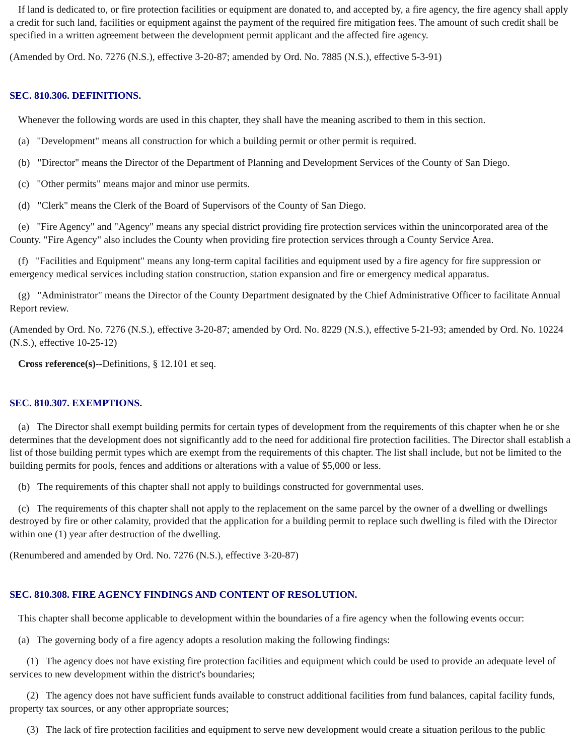If land is dedicated to, or fire protection facilities or equipment are donated to, and accepted by, a fire agency, the fire agency shall apply a credit for such land, facilities or equipment against the payment of the required fire mitigation fees. The amount of such credit shall be specified in a written agreement between the development permit applicant and the affected fire agency.
(Amended by Ord. No. 7276 (N.S.), effective 3-20-87; amended by Ord. No. 7885 (N.S.), effective 5-3-91)
SEC. 810.306. DEFINITIONS.
Whenever the following words are used in this chapter, they shall have the meaning ascribed to them in this section.
(a) "Development" means all construction for which a building permit or other permit is required.
(b) "Director" means the Director of the Department of Planning and Development Services of the County of San Diego.
(c) "Other permits" means major and minor use permits.
(d) "Clerk" means the Clerk of the Board of Supervisors of the County of San Diego.
(e) "Fire Agency" and "Agency" means any special district providing fire protection services within the unincorporated area of the County. "Fire Agency" also includes the County when providing fire protection services through a County Service Area.
(f) "Facilities and Equipment" means any long-term capital facilities and equipment used by a fire agency for fire suppression or emergency medical services including station construction, station expansion and fire or emergency medical apparatus.
(g) "Administrator" means the Director of the County Department designated by the Chief Administrative Officer to facilitate Annual Report review.
(Amended by Ord. No. 7276 (N.S.), effective 3-20-87; amended by Ord. No. 8229 (N.S.), effective 5-21-93; amended by Ord. No. 10224 (N.S.), effective 10-25-12)
Cross reference(s)--Definitions, § 12.101 et seq.
SEC. 810.307. EXEMPTIONS.
(a) The Director shall exempt building permits for certain types of development from the requirements of this chapter when he or she determines that the development does not significantly add to the need for additional fire protection facilities. The Director shall establish a list of those building permit types which are exempt from the requirements of this chapter. The list shall include, but not be limited to the building permits for pools, fences and additions or alterations with a value of $5,000 or less.
(b) The requirements of this chapter shall not apply to buildings constructed for governmental uses.
(c) The requirements of this chapter shall not apply to the replacement on the same parcel by the owner of a dwelling or dwellings destroyed by fire or other calamity, provided that the application for a building permit to replace such dwelling is filed with the Director within one (1) year after destruction of the dwelling.
(Renumbered and amended by Ord. No. 7276 (N.S.), effective 3-20-87)
SEC. 810.308. FIRE AGENCY FINDINGS AND CONTENT OF RESOLUTION.
This chapter shall become applicable to development within the boundaries of a fire agency when the following events occur:
(a) The governing body of a fire agency adopts a resolution making the following findings:
(1) The agency does not have existing fire protection facilities and equipment which could be used to provide an adequate level of services to new development within the district's boundaries;
(2) The agency does not have sufficient funds available to construct additional facilities from fund balances, capital facility funds, property tax sources, or any other appropriate sources;
(3) The lack of fire protection facilities and equipment to serve new development would create a situation perilous to the public